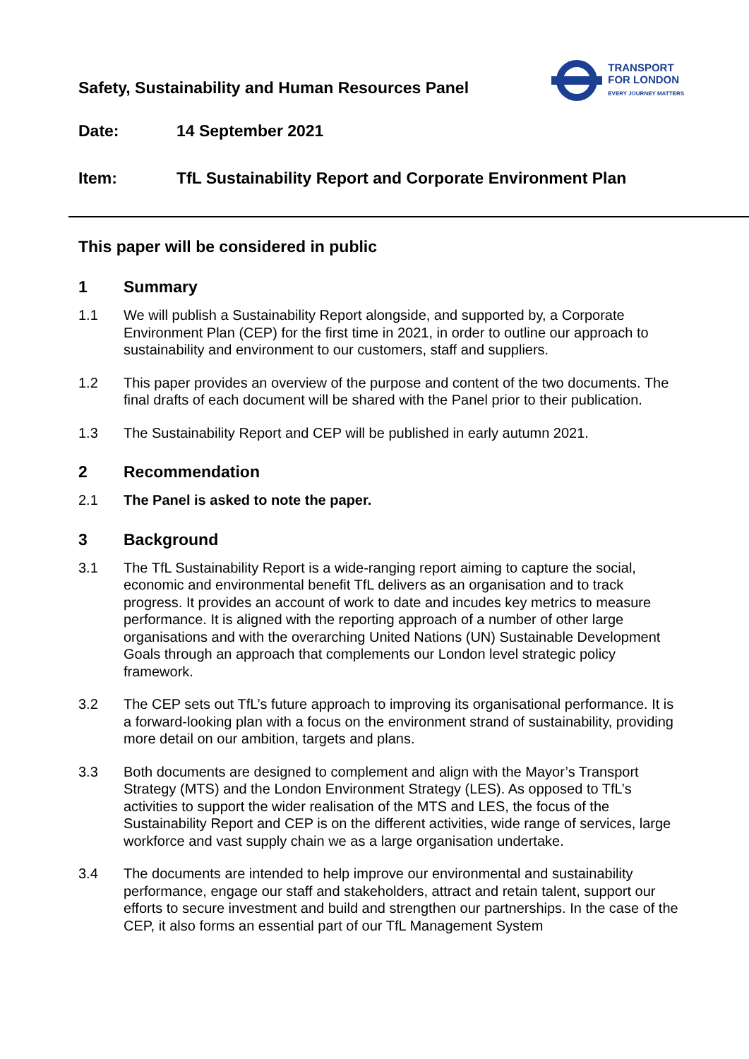Safety, Sustainability and Human Resources Panel
TRANSPORT
FOR LONDON
EVERY JOURNEY MATTERS
Date: 14 September 2021
Item: TfL Sustainability Report and Corporate Environment Plan
This paper will be considered in public
1 Summary
1.1 We will publish a Sustainability Report alongside, and supported by, a Corporate Environment Plan (CEP) for the first time in 2021, in order to outline our approach to sustainability and environment to our customers, staff and suppliers.
1.2 This paper provides an overview of the purpose and content of the two documents. The final drafts of each document will be shared with the Panel prior to their publication.
1.3 The Sustainability Report and CEP will be published in early autumn 2021.
2 Recommendation
2.1 The Panel is asked to note the paper.
3 Background
3.1 The TfL Sustainability Report is a wide-ranging report aiming to capture the social, economic and environmental benefit TfL delivers as an organisation and to track progress. It provides an account of work to date and incudes key metrics to measure performance. It is aligned with the reporting approach of a number of other large organisations and with the overarching United Nations (UN) Sustainable Development Goals through an approach that complements our London level strategic policy framework.
3.2 The CEP sets out TfL’s future approach to improving its organisational performance. It is a forward-looking plan with a focus on the environment strand of sustainability, providing more detail on our ambition, targets and plans.
3.3 Both documents are designed to complement and align with the Mayor’s Transport Strategy (MTS) and the London Environment Strategy (LES). As opposed to TfL’s activities to support the wider realisation of the MTS and LES, the focus of the Sustainability Report and CEP is on the different activities, wide range of services, large workforce and vast supply chain we as a large organisation undertake.
3.4 The documents are intended to help improve our environmental and sustainability performance, engage our staff and stakeholders, attract and retain talent, support our efforts to secure investment and build and strengthen our partnerships. In the case of the CEP, it also forms an essential part of our TfL Management System